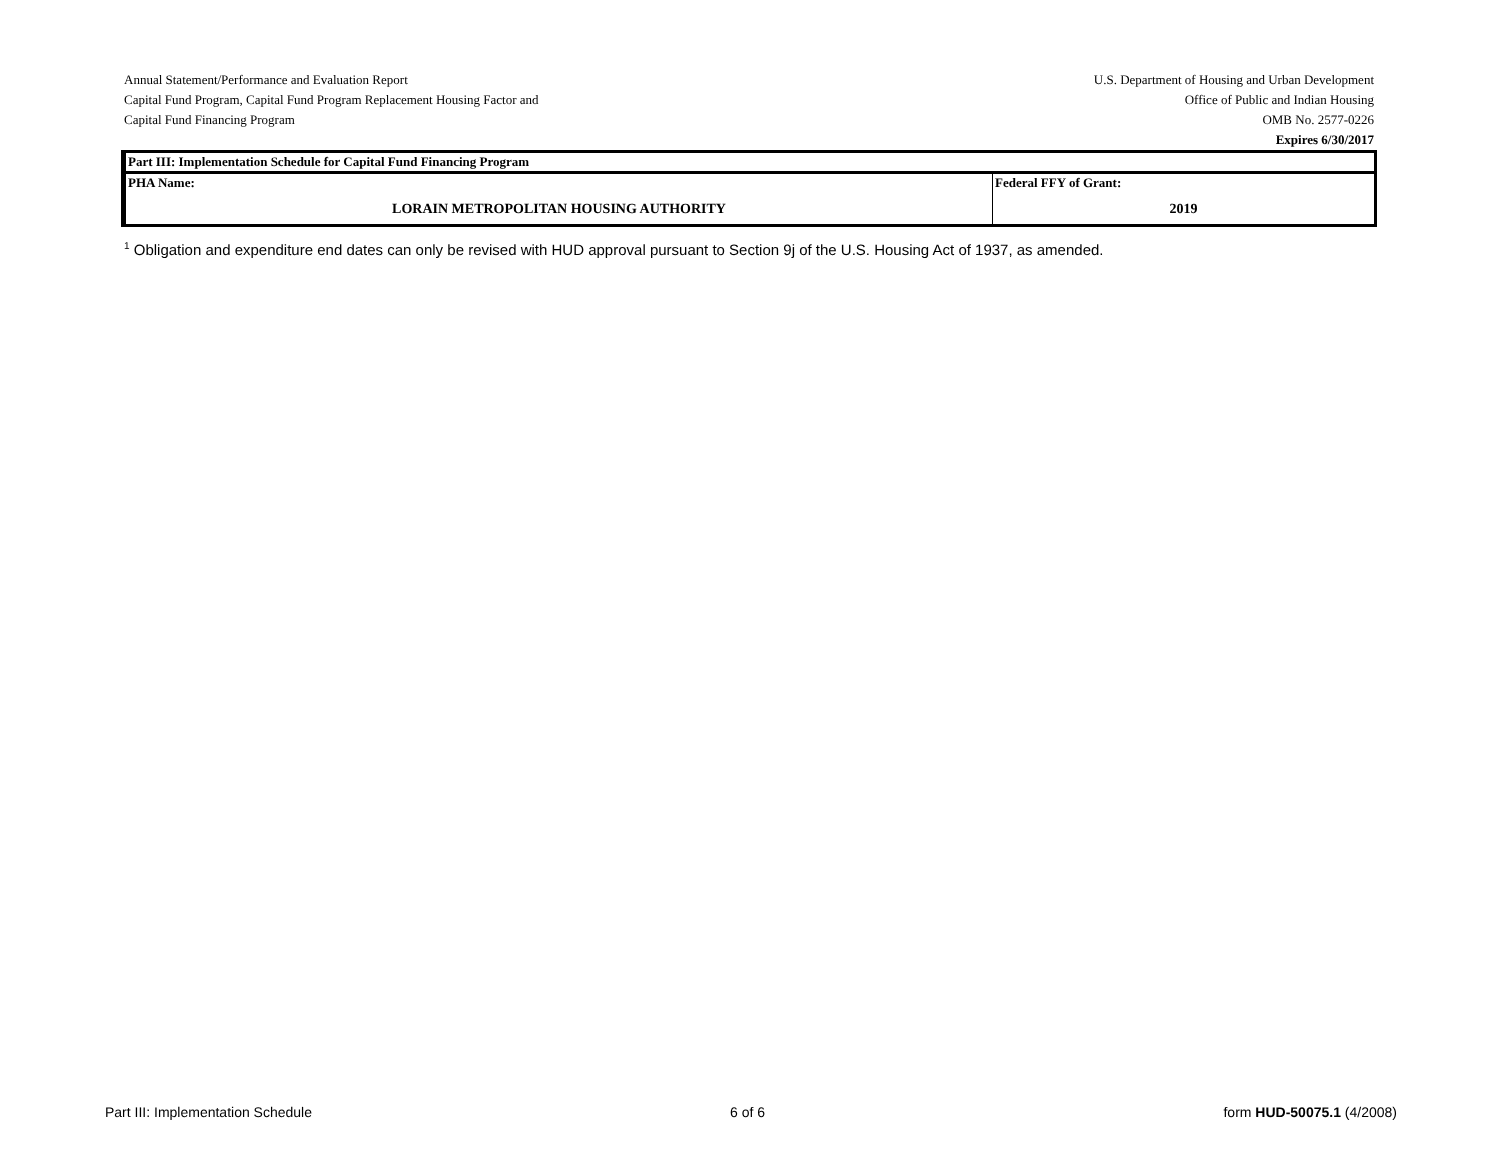Annual Statement/Performance and Evaluation Report
Capital Fund Program, Capital Fund Program Replacement Housing Factor and
Capital Fund Financing Program
U.S. Department of Housing and Urban Development
Office of Public and Indian Housing
OMB No. 2577-0226
Expires 6/30/2017
| Part III: Implementation Schedule for Capital Fund Financing Program | |
| PHA Name: LORAIN METROPOLITAN HOUSING AUTHORITY | Federal FFY of Grant: 2019 |
<sup>1</sup> Obligation and expenditure end dates can only be revised with HUD approval pursuant to Section 9j of the U.S. Housing Act of 1937, as amended.
Part III: Implementation Schedule 6 of 6 form HUD-50075.1 (4/2008)